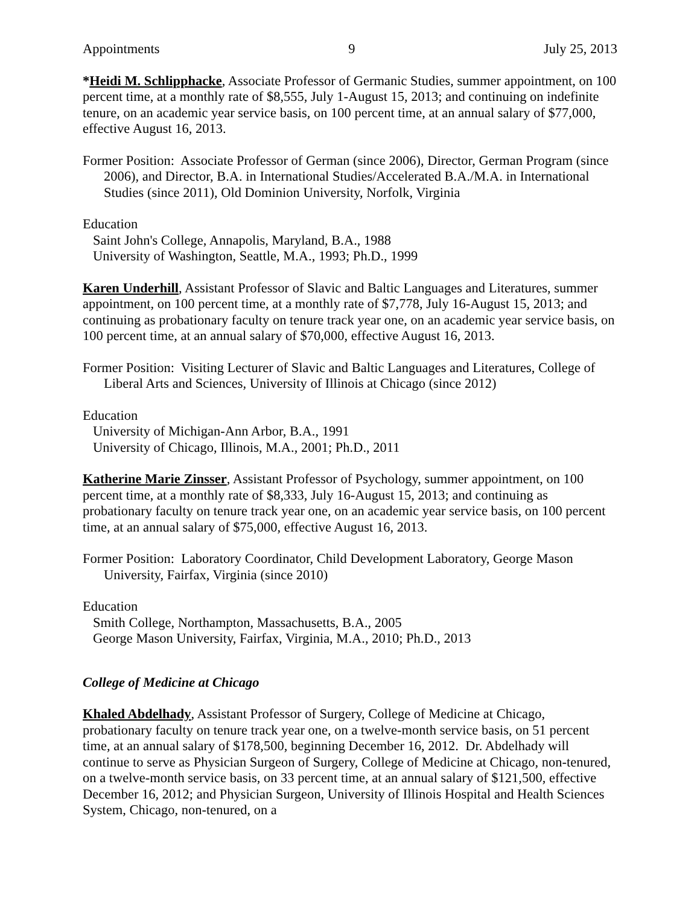Appointments 9 July 25, 2013
*Heidi M. Schlipphacke, Associate Professor of Germanic Studies, summer appointment, on 100 percent time, at a monthly rate of $8,555, July 1-August 15, 2013; and continuing on indefinite tenure, on an academic year service basis, on 100 percent time, at an annual salary of $77,000, effective August 16, 2013.
Former Position: Associate Professor of German (since 2006), Director, German Program (since 2006), and Director, B.A. in International Studies/Accelerated B.A./M.A. in International Studies (since 2011), Old Dominion University, Norfolk, Virginia
Education
Saint John's College, Annapolis, Maryland, B.A., 1988
University of Washington, Seattle, M.A., 1993; Ph.D., 1999
Karen Underhill, Assistant Professor of Slavic and Baltic Languages and Literatures, summer appointment, on 100 percent time, at a monthly rate of $7,778, July 16-August 15, 2013; and continuing as probationary faculty on tenure track year one, on an academic year service basis, on 100 percent time, at an annual salary of $70,000, effective August 16, 2013.
Former Position: Visiting Lecturer of Slavic and Baltic Languages and Literatures, College of Liberal Arts and Sciences, University of Illinois at Chicago (since 2012)
Education
University of Michigan-Ann Arbor, B.A., 1991
University of Chicago, Illinois, M.A., 2001; Ph.D., 2011
Katherine Marie Zinsser, Assistant Professor of Psychology, summer appointment, on 100 percent time, at a monthly rate of $8,333, July 16-August 15, 2013; and continuing as probationary faculty on tenure track year one, on an academic year service basis, on 100 percent time, at an annual salary of $75,000, effective August 16, 2013.
Former Position: Laboratory Coordinator, Child Development Laboratory, George Mason University, Fairfax, Virginia (since 2010)
Education
Smith College, Northampton, Massachusetts, B.A., 2005
George Mason University, Fairfax, Virginia, M.A., 2010; Ph.D., 2013
College of Medicine at Chicago
Khaled Abdelhady, Assistant Professor of Surgery, College of Medicine at Chicago, probationary faculty on tenure track year one, on a twelve-month service basis, on 51 percent time, at an annual salary of $178,500, beginning December 16, 2012. Dr. Abdelhady will continue to serve as Physician Surgeon of Surgery, College of Medicine at Chicago, non-tenured, on a twelve-month service basis, on 33 percent time, at an annual salary of $121,500, effective December 16, 2012; and Physician Surgeon, University of Illinois Hospital and Health Sciences System, Chicago, non-tenured, on a